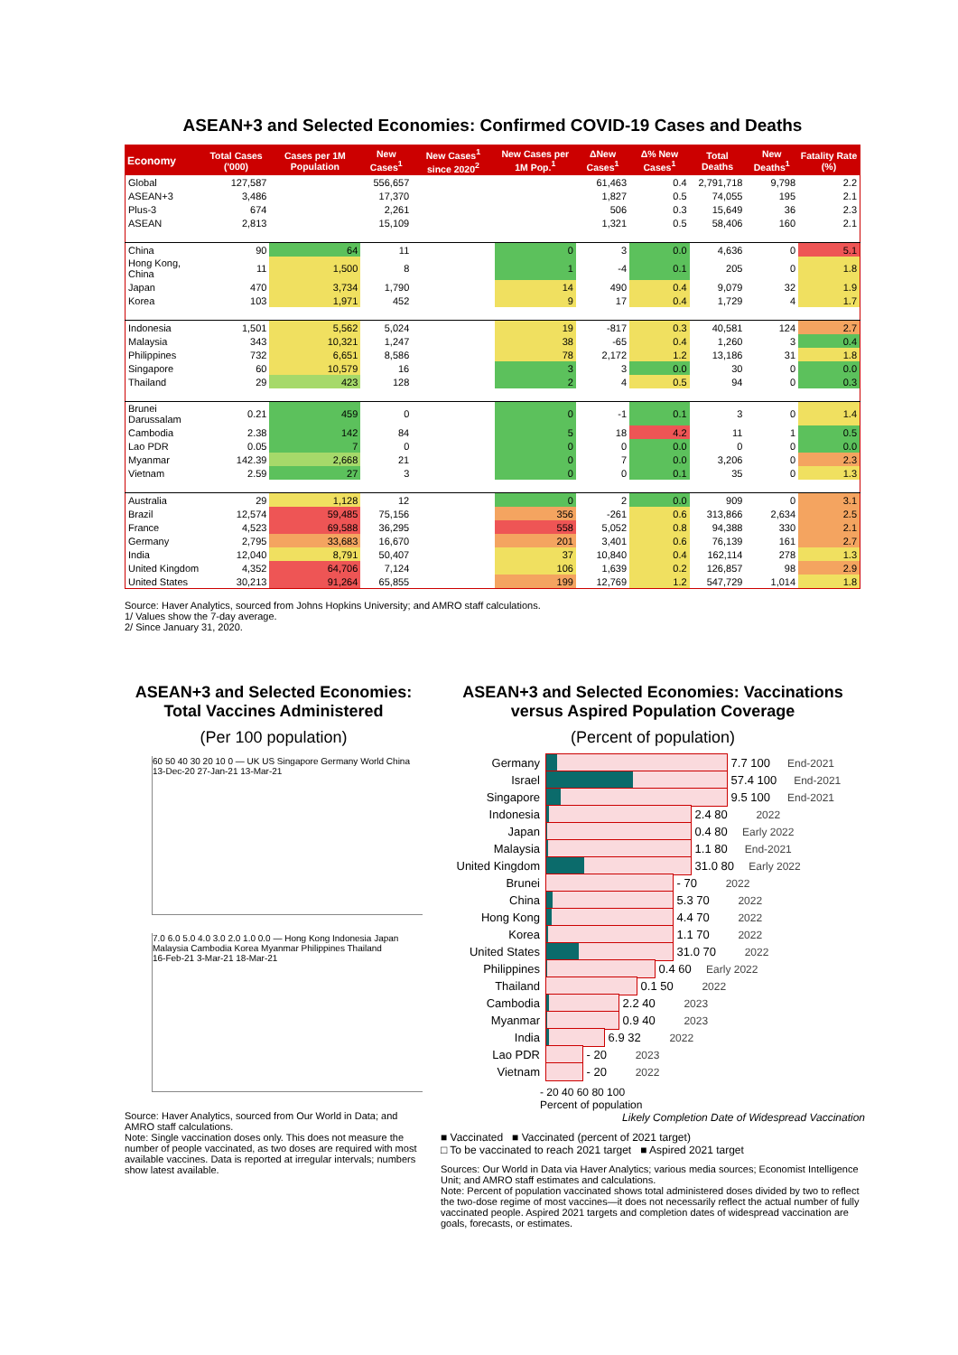ASEAN+3 and Selected Economies: Confirmed COVID-19 Cases and Deaths
| Economy | Total Cases ('000) | Cases per 1M Population | New Cases<sup>1</sup> | New Cases<sup>1</sup> since 2020<sup>2</sup> | New Cases per 1M Pop.<sup>1</sup> | ΔNew Cases<sup>1</sup> | Δ% New Cases<sup>1</sup> | Total Deaths | New Deaths<sup>1</sup> | Fatality Rate (%) |
| --- | --- | --- | --- | --- | --- | --- | --- | --- | --- | --- |
| Global | 127,587 | | 556,657 | | | 61,463 | 0.4 | 2,791,718 | 9,798 | 2.2 |
| ASEAN+3 | 3,486 | | 17,370 | | | 1,827 | 0.5 | 74,055 | 195 | 2.1 |
| Plus-3 | 674 | | 2,261 | | | 506 | 0.3 | 15,649 | 36 | 2.3 |
| ASEAN | 2,813 | | 15,109 | | | 1,321 | 0.5 | 58,406 | 160 | 2.1 |
| China | 90 | 64 | 11 | | 0 | 3 | 0.0 | 4,636 | 0 | 5.1 |
| Hong Kong, China | 11 | 1,500 | 8 | | 1 | -4 | 0.1 | 205 | 0 | 1.8 |
| Japan | 470 | 3,734 | 1,790 | | 14 | 490 | 0.4 | 9,079 | 32 | 1.9 |
| Korea | 103 | 1,971 | 452 | | 9 | 17 | 0.4 | 1,729 | 4 | 1.7 |
| Indonesia | 1,501 | 5,562 | 5,024 | | 19 | -817 | 0.3 | 40,581 | 124 | 2.7 |
| Malaysia | 343 | 10,321 | 1,247 | | 38 | -65 | 0.4 | 1,260 | 3 | 0.4 |
| Philippines | 732 | 6,651 | 8,586 | | 78 | 2,172 | 1.2 | 13,186 | 31 | 1.8 |
| Singapore | 60 | 10,579 | 16 | | 3 | 3 | 0.0 | 30 | 0 | 0.0 |
| Thailand | 29 | 423 | 128 | | 2 | 4 | 0.5 | 94 | 0 | 0.3 |
| Brunei Darussalam | 0.21 | 459 | 0 | | 0 | -1 | 0.1 | 3 | 0 | 1.4 |
| Cambodia | 2.38 | 142 | 84 | | 5 | 18 | 4.2 | 11 | 1 | 0.5 |
| Lao PDR | 0.05 | 7 | 0 | | 0 | 0 | 0.0 | 0 | 0 | 0.0 |
| Myanmar | 142.39 | 2,668 | 21 | | 0 | 7 | 0.0 | 3,206 | 0 | 2.3 |
| Vietnam | 2.59 | 27 | 3 | | 0 | 0 | 0.1 | 35 | 0 | 1.3 |
| Australia | 29 | 1,128 | 12 | | 0 | 2 | 0.0 | 909 | 0 | 3.1 |
| Brazil | 12,574 | 59,485 | 75,156 | | 356 | -261 | 0.6 | 313,866 | 2,634 | 2.5 |
| France | 4,523 | 69,588 | 36,295 | | 558 | 5,052 | 0.8 | 94,388 | 330 | 2.1 |
| Germany | 2,795 | 33,683 | 16,670 | | 201 | 3,401 | 0.6 | 76,139 | 161 | 2.7 |
| India | 12,040 | 8,791 | 50,407 | | 37 | 10,840 | 0.4 | 162,114 | 278 | 1.3 |
| United Kingdom | 4,352 | 64,706 | 7,124 | | 106 | 1,639 | 0.2 | 126,857 | 98 | 2.9 |
| United States | 30,213 | 91,264 | 65,855 | | 199 | 12,769 | 1.2 | 547,729 | 1,014 | 1.8 |
Source: Haver Analytics, sourced from Johns Hopkins University; and AMRO staff calculations.
1/ Values show the 7-day average.
2/ Since January 31, 2020.
ASEAN+3 and Selected Economies: Total Vaccines Administered
(Per 100 population)
60 50 40 30 20 10 0 — UK US Singapore Germany World China
13-Dec-20 27-Jan-21 13-Mar-21
7.0 6.0 5.0 4.0 3.0 2.0 1.0 0.0 — Hong Kong Indonesia Japan Malaysia Cambodia Korea Myanmar Philippines Thailand
16-Feb-21 3-Mar-21 18-Mar-21
Source: Haver Analytics, sourced from Our World in Data; and AMRO staff calculations.
Note: Single vaccination doses only. This does not measure the number of people vaccinated, as two doses are required with most available vaccines. Data is reported at irregular intervals; numbers show latest available.
ASEAN+3 and Selected Economies: Vaccinations versus Aspired Population Coverage
(Percent of population)
Germany
7.7 100 End-2021
Israel
57.4 100 End-2021
Singapore
9.5 100 End-2021
Indonesia
2.4 80 2022
Japan
0.4 80 Early 2022
Malaysia
1.1 80 End-2021
United Kingdom
31.0 80 Early 2022
Brunei
- 70 2022
China
5.3 70 2022
Hong Kong
4.4 70 2022
Korea
1.1 70 2022
United States
31.0 70 2022
Philippines
0.4 60 Early 2022
Thailand
0.1 50 2022
Cambodia
2.2 40 2023
Myanmar
0.9 40 2023
India
6.9 32 2022
Lao PDR
- 20 2023
Vietnam
- 20 2022
- 20 40 60 80 100
Percent of population
Likely Completion Date of Widespread Vaccination
■ Vaccinated ■ Vaccinated (percent of 2021 target)
□ To be vaccinated to reach 2021 target ■ Aspired 2021 target
Sources: Our World in Data via Haver Analytics; various media sources; Economist Intelligence Unit; and AMRO staff estimates and calculations.
Note: Percent of population vaccinated shows total administered doses divided by two to reflect the two-dose regime of most vaccines—it does not necessarily reflect the actual number of fully vaccinated people. Aspired 2021 targets and completion dates of widespread vaccination are goals, forecasts, or estimates.